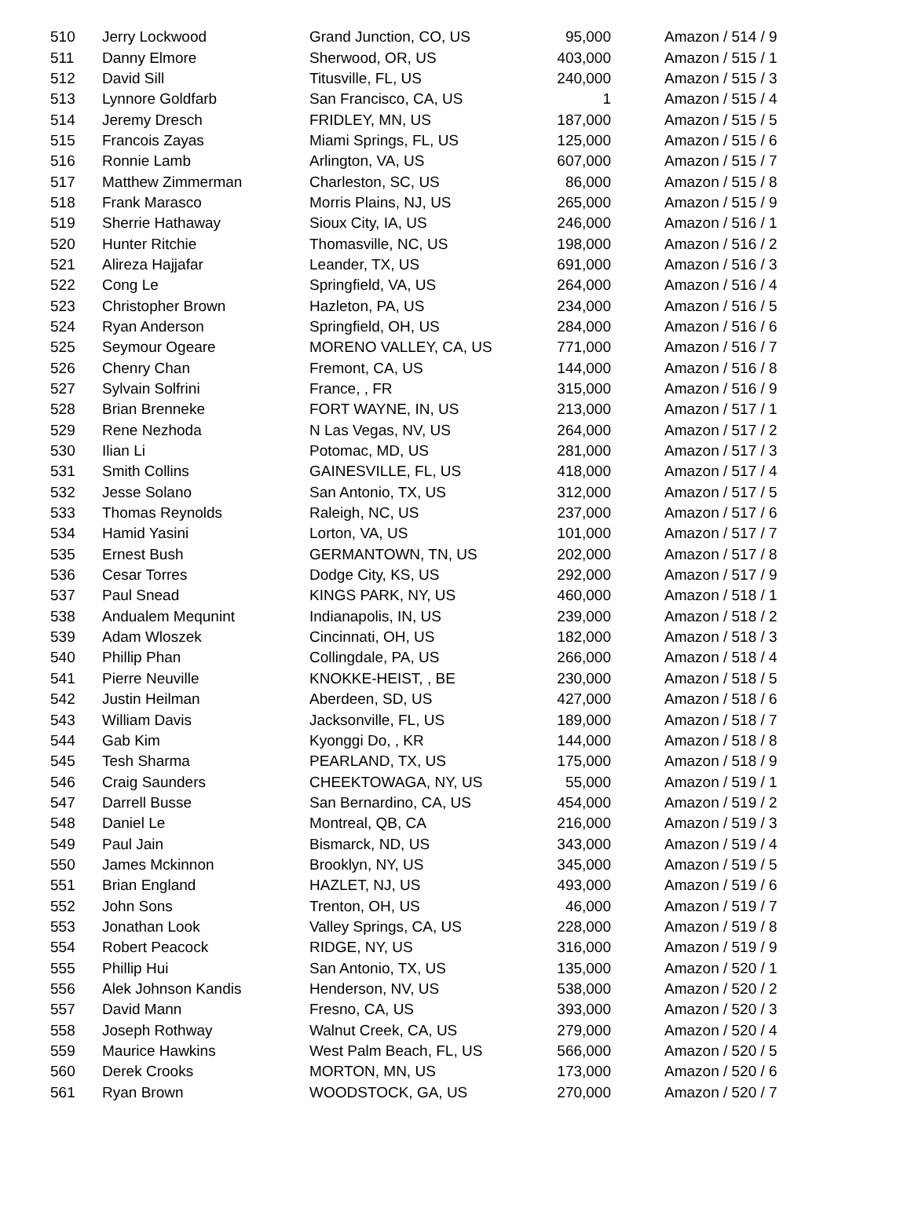| 510 | Jerry Lockwood | Grand Junction, CO, US | 95,000 | Amazon / 514 / 9 |
| 511 | Danny Elmore | Sherwood, OR, US | 403,000 | Amazon / 515 / 1 |
| 512 | David Sill | Titusville, FL, US | 240,000 | Amazon / 515 / 3 |
| 513 | Lynnore Goldfarb | San Francisco, CA, US | 1 | Amazon / 515 / 4 |
| 514 | Jeremy Dresch | FRIDLEY, MN, US | 187,000 | Amazon / 515 / 5 |
| 515 | Francois Zayas | Miami Springs, FL, US | 125,000 | Amazon / 515 / 6 |
| 516 | Ronnie Lamb | Arlington, VA, US | 607,000 | Amazon / 515 / 7 |
| 517 | Matthew Zimmerman | Charleston, SC, US | 86,000 | Amazon / 515 / 8 |
| 518 | Frank Marasco | Morris Plains, NJ, US | 265,000 | Amazon / 515 / 9 |
| 519 | Sherrie Hathaway | Sioux City, IA, US | 246,000 | Amazon / 516 / 1 |
| 520 | Hunter Ritchie | Thomasville, NC, US | 198,000 | Amazon / 516 / 2 |
| 521 | Alireza Hajjafar | Leander, TX, US | 691,000 | Amazon / 516 / 3 |
| 522 | Cong Le | Springfield, VA, US | 264,000 | Amazon / 516 / 4 |
| 523 | Christopher Brown | Hazleton, PA, US | 234,000 | Amazon / 516 / 5 |
| 524 | Ryan Anderson | Springfield, OH, US | 284,000 | Amazon / 516 / 6 |
| 525 | Seymour Ogeare | MORENO VALLEY, CA, US | 771,000 | Amazon / 516 / 7 |
| 526 | Chenry Chan | Fremont, CA, US | 144,000 | Amazon / 516 / 8 |
| 527 | Sylvain Solfrini | France, , FR | 315,000 | Amazon / 516 / 9 |
| 528 | Brian Brenneke | FORT WAYNE, IN, US | 213,000 | Amazon / 517 / 1 |
| 529 | Rene Nezhoda | N Las Vegas, NV, US | 264,000 | Amazon / 517 / 2 |
| 530 | Ilian Li | Potomac, MD, US | 281,000 | Amazon / 517 / 3 |
| 531 | Smith Collins | GAINESVILLE, FL, US | 418,000 | Amazon / 517 / 4 |
| 532 | Jesse Solano | San Antonio, TX, US | 312,000 | Amazon / 517 / 5 |
| 533 | Thomas Reynolds | Raleigh, NC, US | 237,000 | Amazon / 517 / 6 |
| 534 | Hamid Yasini | Lorton, VA, US | 101,000 | Amazon / 517 / 7 |
| 535 | Ernest Bush | GERMANTOWN, TN, US | 202,000 | Amazon / 517 / 8 |
| 536 | Cesar Torres | Dodge City, KS, US | 292,000 | Amazon / 517 / 9 |
| 537 | Paul Snead | KINGS PARK, NY, US | 460,000 | Amazon / 518 / 1 |
| 538 | Andualem Mequnint | Indianapolis, IN, US | 239,000 | Amazon / 518 / 2 |
| 539 | Adam Wloszek | Cincinnati, OH, US | 182,000 | Amazon / 518 / 3 |
| 540 | Phillip Phan | Collingdale, PA, US | 266,000 | Amazon / 518 / 4 |
| 541 | Pierre Neuville | KNOKKE-HEIST, , BE | 230,000 | Amazon / 518 / 5 |
| 542 | Justin Heilman | Aberdeen, SD, US | 427,000 | Amazon / 518 / 6 |
| 543 | William Davis | Jacksonville, FL, US | 189,000 | Amazon / 518 / 7 |
| 544 | Gab Kim | Kyonggi Do, , KR | 144,000 | Amazon / 518 / 8 |
| 545 | Tesh Sharma | PEARLAND, TX, US | 175,000 | Amazon / 518 / 9 |
| 546 | Craig Saunders | CHEEKTOWAGA, NY, US | 55,000 | Amazon / 519 / 1 |
| 547 | Darrell Busse | San Bernardino, CA, US | 454,000 | Amazon / 519 / 2 |
| 548 | Daniel Le | Montreal, QB, CA | 216,000 | Amazon / 519 / 3 |
| 549 | Paul Jain | Bismarck, ND, US | 343,000 | Amazon / 519 / 4 |
| 550 | James Mckinnon | Brooklyn, NY, US | 345,000 | Amazon / 519 / 5 |
| 551 | Brian England | HAZLET, NJ, US | 493,000 | Amazon / 519 / 6 |
| 552 | John Sons | Trenton, OH, US | 46,000 | Amazon / 519 / 7 |
| 553 | Jonathan Look | Valley Springs, CA, US | 228,000 | Amazon / 519 / 8 |
| 554 | Robert Peacock | RIDGE, NY, US | 316,000 | Amazon / 519 / 9 |
| 555 | Phillip Hui | San Antonio, TX, US | 135,000 | Amazon / 520 / 1 |
| 556 | Alek Johnson Kandis | Henderson, NV, US | 538,000 | Amazon / 520 / 2 |
| 557 | David Mann | Fresno, CA, US | 393,000 | Amazon / 520 / 3 |
| 558 | Joseph Rothway | Walnut Creek, CA, US | 279,000 | Amazon / 520 / 4 |
| 559 | Maurice Hawkins | West Palm Beach, FL, US | 566,000 | Amazon / 520 / 5 |
| 560 | Derek Crooks | MORTON, MN, US | 173,000 | Amazon / 520 / 6 |
| 561 | Ryan Brown | WOODSTOCK, GA, US | 270,000 | Amazon / 520 / 7 |